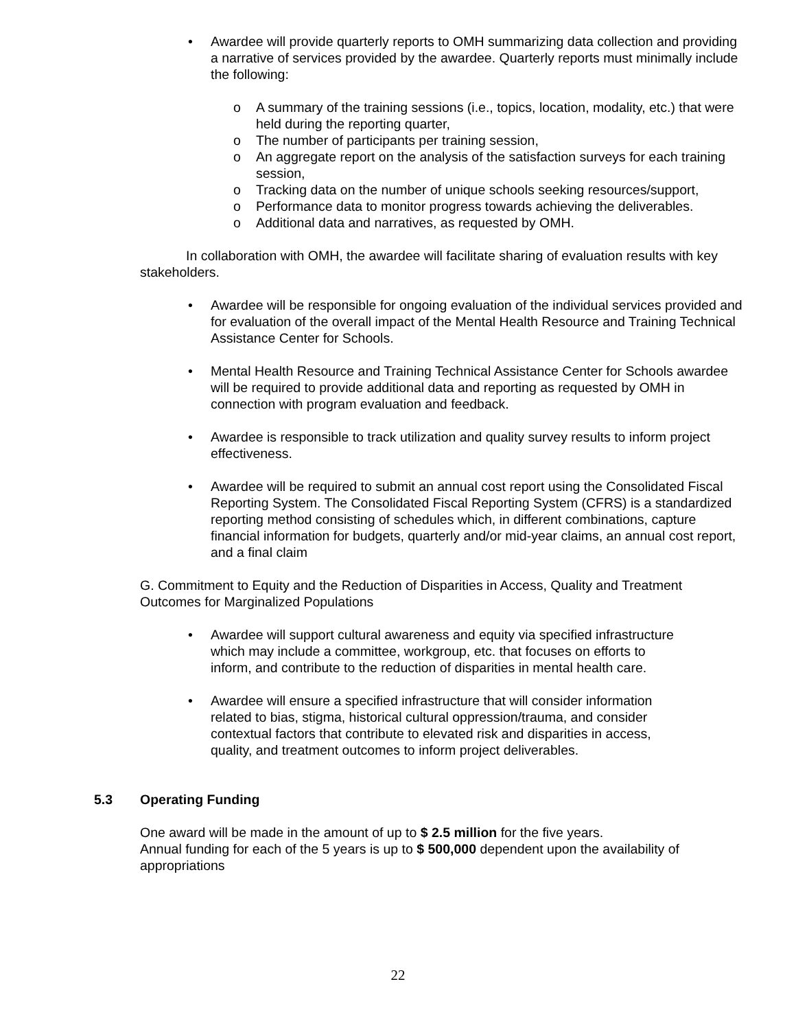• Awardee will provide quarterly reports to OMH summarizing data collection and providing a narrative of services provided by the awardee. Quarterly reports must minimally include the following:
o A summary of the training sessions (i.e., topics, location, modality, etc.) that were held during the reporting quarter,
o The number of participants per training session,
o An aggregate report on the analysis of the satisfaction surveys for each training session,
o Tracking data on the number of unique schools seeking resources/support,
o Performance data to monitor progress towards achieving the deliverables.
o Additional data and narratives, as requested by OMH.
In collaboration with OMH, the awardee will facilitate sharing of evaluation results with key stakeholders.
• Awardee will be responsible for ongoing evaluation of the individual services provided and for evaluation of the overall impact of the Mental Health Resource and Training Technical Assistance Center for Schools.
• Mental Health Resource and Training Technical Assistance Center for Schools awardee will be required to provide additional data and reporting as requested by OMH in connection with program evaluation and feedback.
• Awardee is responsible to track utilization and quality survey results to inform project effectiveness.
• Awardee will be required to submit an annual cost report using the Consolidated Fiscal Reporting System. The Consolidated Fiscal Reporting System (CFRS) is a standardized reporting method consisting of schedules which, in different combinations, capture financial information for budgets, quarterly and/or mid-year claims, an annual cost report, and a final claim
G. Commitment to Equity and the Reduction of Disparities in Access, Quality and Treatment Outcomes for Marginalized Populations
• Awardee will support cultural awareness and equity via specified infrastructure which may include a committee, workgroup, etc. that focuses on efforts to inform, and contribute to the reduction of disparities in mental health care.
• Awardee will ensure a specified infrastructure that will consider information related to bias, stigma, historical cultural oppression/trauma, and consider contextual factors that contribute to elevated risk and disparities in access, quality, and treatment outcomes to inform project deliverables.
5.3 Operating Funding
One award will be made in the amount of up to $ 2.5 million for the five years.
Annual funding for each of the 5 years is up to $ 500,000 dependent upon the availability of appropriations
22